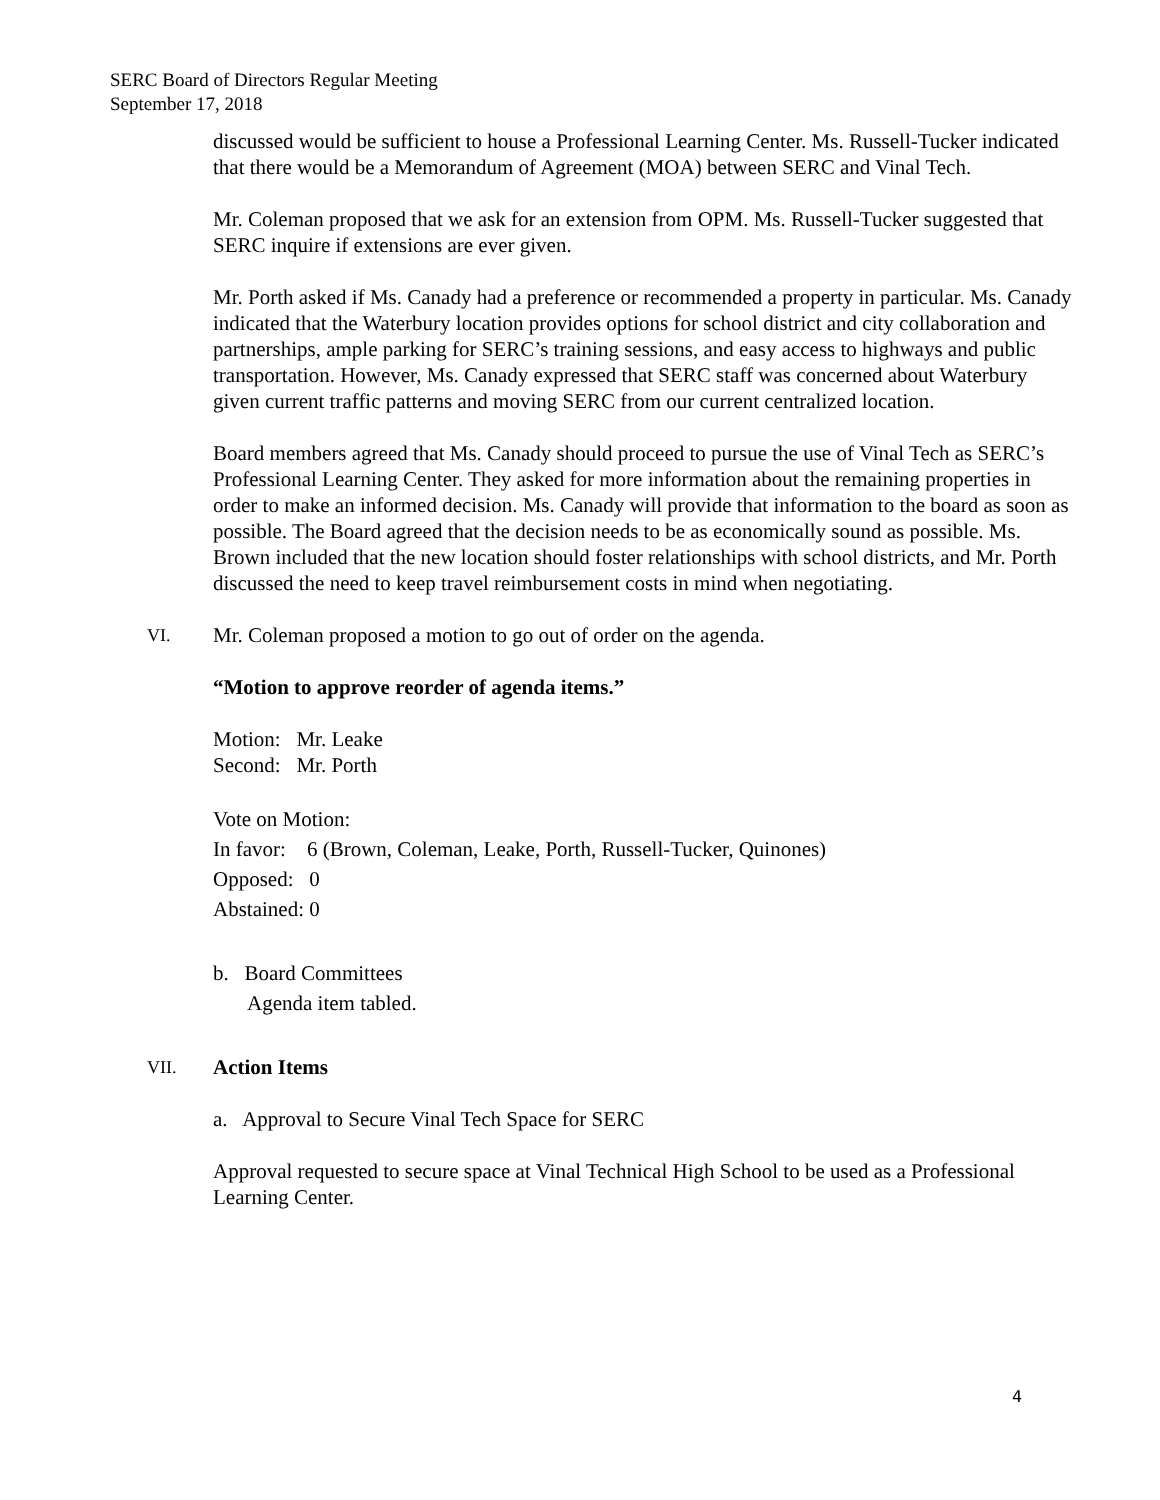SERC Board of Directors Regular Meeting
September 17, 2018
discussed would be sufficient to house a Professional Learning Center. Ms. Russell-Tucker indicated that there would be a Memorandum of Agreement (MOA) between SERC and Vinal Tech.
Mr. Coleman proposed that we ask for an extension from OPM. Ms. Russell-Tucker suggested that SERC inquire if extensions are ever given.
Mr. Porth asked if Ms. Canady had a preference or recommended a property in particular. Ms. Canady indicated that the Waterbury location provides options for school district and city collaboration and partnerships, ample parking for SERC’s training sessions, and easy access to highways and public transportation. However, Ms. Canady expressed that SERC staff was concerned about Waterbury given current traffic patterns and moving SERC from our current centralized location.
Board members agreed that Ms. Canady should proceed to pursue the use of Vinal Tech as SERC’s Professional Learning Center. They asked for more information about the remaining properties in order to make an informed decision. Ms. Canady will provide that information to the board as soon as possible. The Board agreed that the decision needs to be as economically sound as possible. Ms. Brown included that the new location should foster relationships with school districts, and Mr. Porth discussed the need to keep travel reimbursement costs in mind when negotiating.
VI. Mr. Coleman proposed a motion to go out of order on the agenda.
“Motion to approve reorder of agenda items.”
Motion: Mr. Leake
Second: Mr. Porth
Vote on Motion:
In favor: 6 (Brown, Coleman, Leake, Porth, Russell-Tucker, Quinones)
Opposed: 0
Abstained: 0
b. Board Committees
Agenda item tabled.
VII. Action Items
a. Approval to Secure Vinal Tech Space for SERC
Approval requested to secure space at Vinal Technical High School to be used as a Professional Learning Center.
4